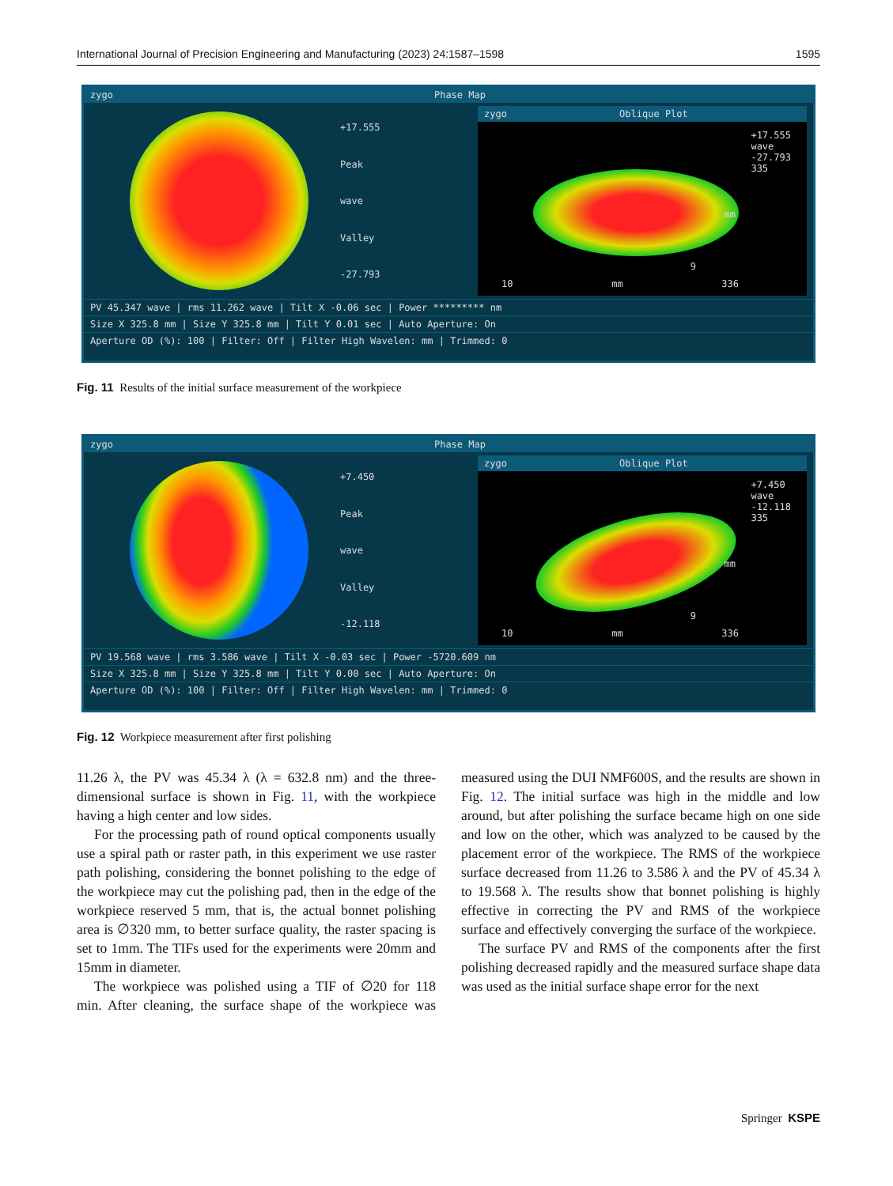International Journal of Precision Engineering and Manufacturing (2023) 24:1587–1598 1595
zygo Phase Map
+17.555
Peak
wave
Valley
-27.793
zygo Oblique Plot
+17.555
wave
-27.793
335
10 mm 336
mm
9
PV 45.347 wave | rms 11.262 wave | Tilt X -0.06 sec | Power ********* nm
Size X 325.8 mm | Size Y 325.8 mm | Tilt Y 0.01 sec | Auto Aperture: On
Aperture OD (%): 100 | Filter: Off | Filter High Wavelen: mm | Trimmed: 0
Fig. 11 Results of the initial surface measurement of the workpiece
zygo Phase Map
+7.450
Peak
wave
Valley
-12.118
zygo Oblique Plot
+7.450
wave
-12.118
335
10 mm 336
mm
9
PV 19.568 wave | rms 3.586 wave | Tilt X -0.03 sec | Power -5720.609 nm
Size X 325.8 mm | Size Y 325.8 mm | Tilt Y 0.00 sec | Auto Aperture: On
Aperture OD (%): 100 | Filter: Off | Filter High Wavelen: mm | Trimmed: 0
Fig. 12 Workpiece measurement after first polishing
11.26 λ, the PV was 45.34 λ (λ = 632.8 nm) and the three-dimensional surface is shown in Fig. 11, with the workpiece having a high center and low sides.
For the processing path of round optical components usually use a spiral path or raster path, in this experiment we use raster path polishing, considering the bonnet polishing to the edge of the workpiece may cut the polishing pad, then in the edge of the workpiece reserved 5 mm, that is, the actual bonnet polishing area is ∅320 mm, to better surface quality, the raster spacing is set to 1mm. The TIFs used for the experiments were 20mm and 15mm in diameter.
The workpiece was polished using a TIF of ∅20 for 118 min. After cleaning, the surface shape of the workpiece was measured using the DUI NMF600S, and the results are shown in Fig. 12. The initial surface was high in the middle and low around, but after polishing the surface became high on one side and low on the other, which was analyzed to be caused by the placement error of the workpiece. The RMS of the workpiece surface decreased from 11.26 to 3.586 λ and the PV of 45.34 λ to 19.568 λ. The results show that bonnet polishing is highly effective in correcting the PV and RMS of the workpiece surface and effectively converging the surface of the workpiece.
The surface PV and RMS of the components after the first polishing decreased rapidly and the measured surface shape data was used as the initial surface shape error for the next
Springer KSPE